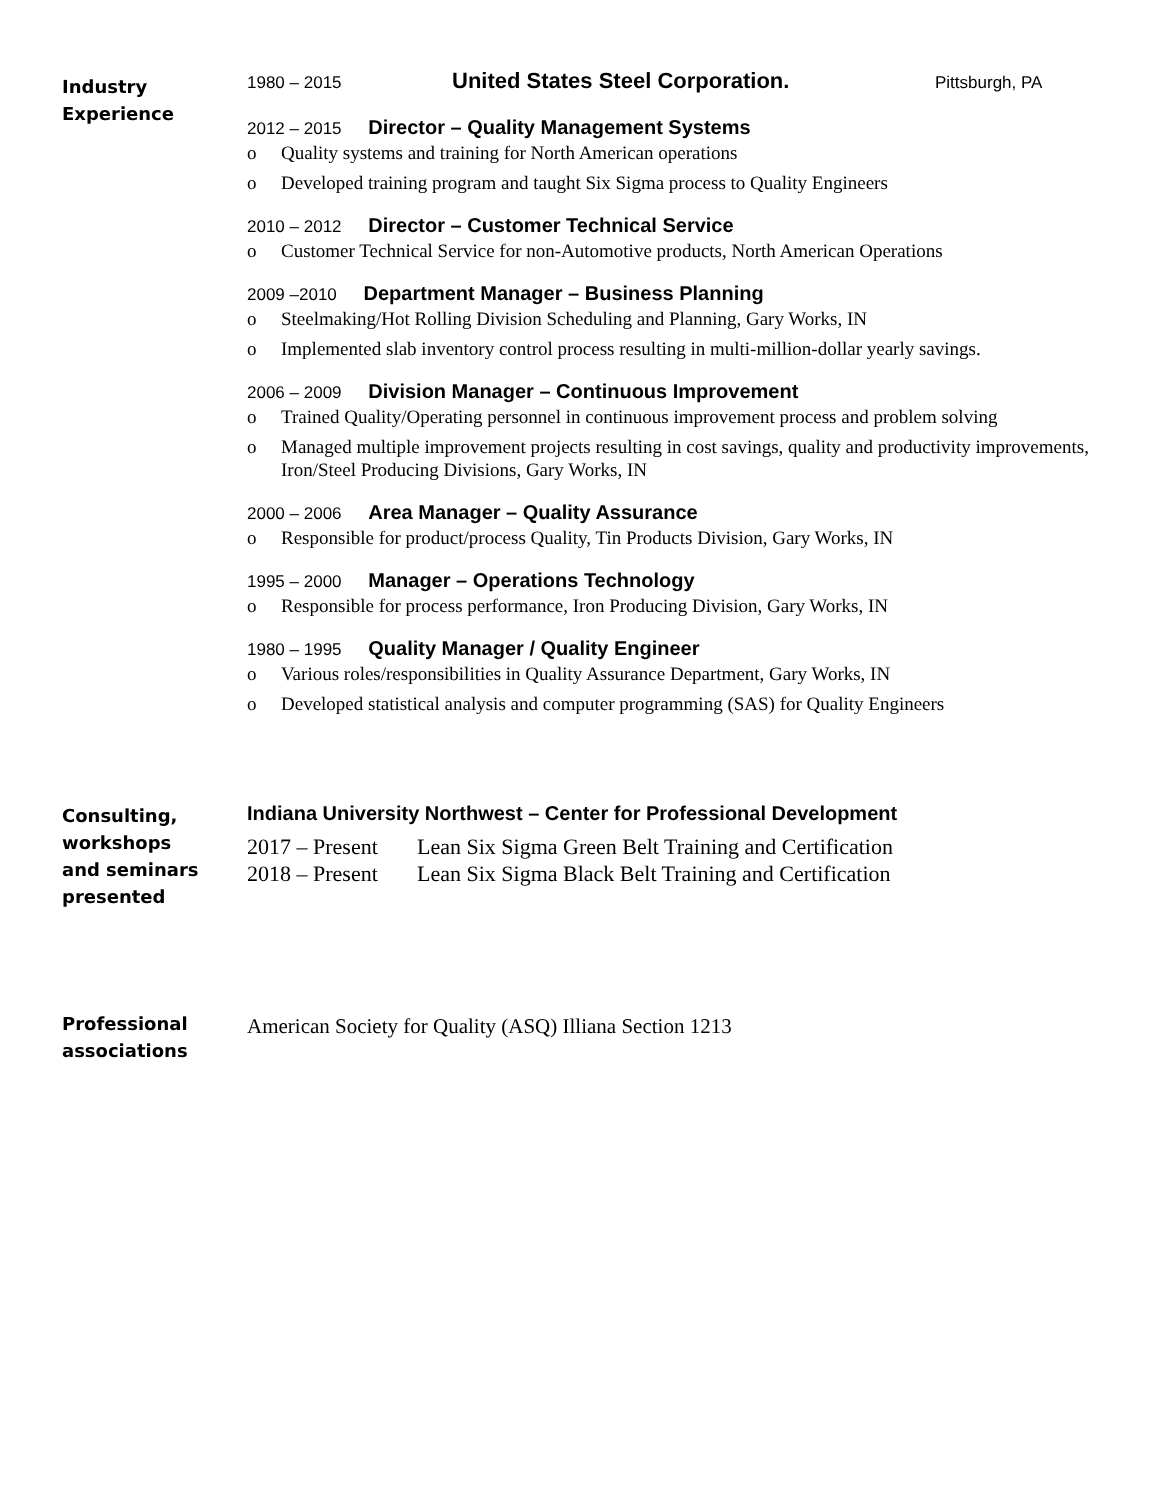Industry
Experience
1980 – 2015 United States Steel Corporation. Pittsburgh, PA
2012 – 2015 Director – Quality Management Systems
o Quality systems and training for North American operations
o Developed training program and taught Six Sigma process to Quality Engineers
2010 – 2012 Director – Customer Technical Service
o Customer Technical Service for non-Automotive products, North American Operations
2009 –2010 Department Manager – Business Planning
o Steelmaking/Hot Rolling Division Scheduling and Planning, Gary Works, IN
o Implemented slab inventory control process resulting in multi-million-dollar yearly savings.
2006 – 2009 Division Manager – Continuous Improvement
o Trained Quality/Operating personnel in continuous improvement process and problem solving
o Managed multiple improvement projects resulting in cost savings, quality and productivity improvements, Iron/Steel Producing Divisions, Gary Works, IN
2000 – 2006 Area Manager – Quality Assurance
o Responsible for product/process Quality, Tin Products Division, Gary Works, IN
1995 – 2000 Manager – Operations Technology
o Responsible for process performance, Iron Producing Division, Gary Works, IN
1980 – 1995 Quality Manager / Quality Engineer
o Various roles/responsibilities in Quality Assurance Department, Gary Works, IN
o Developed statistical analysis and computer programming (SAS) for Quality Engineers
Consulting,
workshops
and seminars
presented
Indiana University Northwest – Center for Professional Development
2017 – Present Lean Six Sigma Green Belt Training and Certification
2018 – Present Lean Six Sigma Black Belt Training and Certification
Professional
associations
American Society for Quality (ASQ) Illiana Section 1213